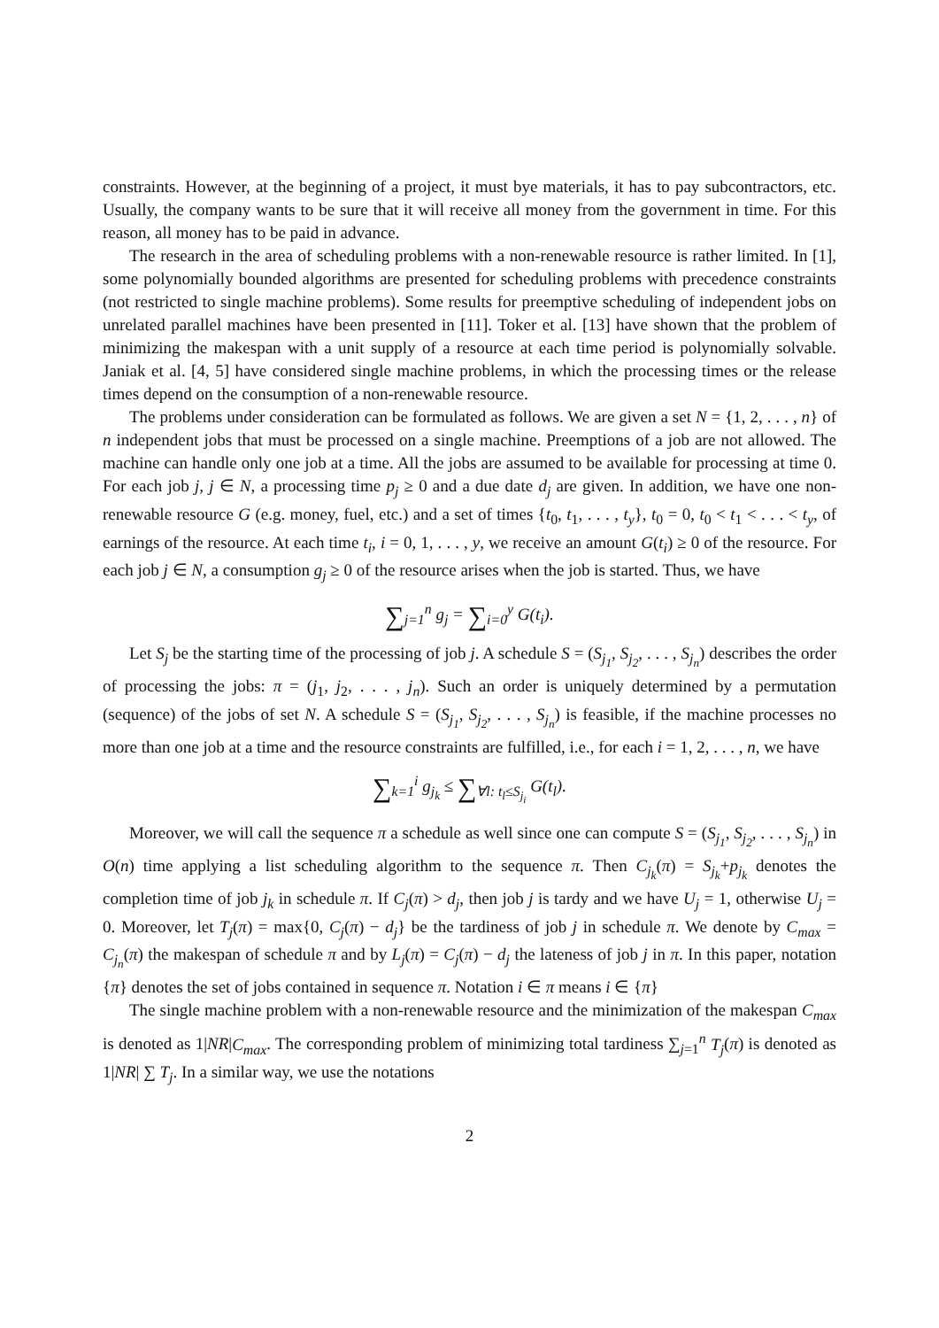constraints. However, at the beginning of a project, it must bye materials, it has to pay subcontractors, etc. Usually, the company wants to be sure that it will receive all money from the government in time. For this reason, all money has to be paid in advance.
The research in the area of scheduling problems with a non-renewable resource is rather limited. In [1], some polynomially bounded algorithms are presented for scheduling problems with precedence constraints (not restricted to single machine problems). Some results for preemptive scheduling of independent jobs on unrelated parallel machines have been presented in [11]. Toker et al. [13] have shown that the problem of minimizing the makespan with a unit supply of a resource at each time period is polynomially solvable. Janiak et al. [4, 5] have considered single machine problems, in which the processing times or the release times depend on the consumption of a non-renewable resource.
The problems under consideration can be formulated as follows. We are given a set N = {1, 2, . . . , n} of n independent jobs that must be processed on a single machine. Preemptions of a job are not allowed. The machine can handle only one job at a time. All the jobs are assumed to be available for processing at time 0. For each job j, j ∈ N, a processing time p<sub>j</sub> ≥ 0 and a due date d<sub>j</sub> are given. In addition, we have one non-renewable resource G (e.g. money, fuel, etc.) and a set of times {t<sub>0</sub>, t<sub>1</sub>, . . . , t<sub>y</sub>}, t<sub>0</sub> = 0, t<sub>0</sub> < t<sub>1</sub> < . . . < t<sub>y</sub>, of earnings of the resource. At each time t<sub>i</sub>, i = 0, 1, . . . , y, we receive an amount G(t<sub>i</sub>) ≥ 0 of the resource. For each job j ∈ N, a consumption g<sub>j</sub> ≥ 0 of the resource arises when the job is started. Thus, we have
∑<sub>j=1</sub><sup>n</sup> g<sub>j</sub> = ∑<sub>i=0</sub><sup>y</sup> G(t<sub>i</sub>).
Let S<sub>j</sub> be the starting time of the processing of job j. A schedule S = (S<sub>j<sub>1</sub></sub>, S<sub>j<sub>2</sub></sub>, . . . , S<sub>j<sub>n</sub></sub>) describes the order of processing the jobs: π = (j<sub>1</sub>, j<sub>2</sub>, . . . , j<sub>n</sub>). Such an order is uniquely determined by a permutation (sequence) of the jobs of set N. A schedule S = (S<sub>j<sub>1</sub></sub>, S<sub>j<sub>2</sub></sub>, . . . , S<sub>j<sub>n</sub></sub>) is feasible, if the machine processes no more than one job at a time and the resource constraints are fulfilled, i.e., for each i = 1, 2, . . . , n, we have
∑<sub>k=1</sub><sup>i</sup> g<sub>j<sub>k</sub></sub> ≤ ∑<sub>∀l: t<sub>l</sub>≤S<sub>j<sub>i</sub></sub></sub> G(t<sub>l</sub>).
Moreover, we will call the sequence π a schedule as well since one can compute S = (S<sub>j<sub>1</sub></sub>, S<sub>j<sub>2</sub></sub>, . . . , S<sub>j<sub>n</sub></sub>) in O(n) time applying a list scheduling algorithm to the sequence π. Then C<sub>j<sub>k</sub></sub>(π) = S<sub>j<sub>k</sub></sub>+p<sub>j<sub>k</sub></sub> denotes the completion time of job j<sub>k</sub> in schedule π. If C<sub>j</sub>(π) > d<sub>j</sub>, then job j is tardy and we have U<sub>j</sub> = 1, otherwise U<sub>j</sub> = 0. Moreover, let T<sub>j</sub>(π) = max{0, C<sub>j</sub>(π) − d<sub>j</sub>} be the tardiness of job j in schedule π. We denote by C<sub>max</sub> = C<sub>j<sub>n</sub></sub>(π) the makespan of schedule π and by L<sub>j</sub>(π) = C<sub>j</sub>(π) − d<sub>j</sub> the lateness of job j in π. In this paper, notation {π} denotes the set of jobs contained in sequence π. Notation i ∈ π means i ∈ {π}
The single machine problem with a non-renewable resource and the minimization of the makespan C<sub>max</sub> is denoted as 1|NR|C<sub>max</sub>. The corresponding problem of minimizing total tardiness ∑<sub>j=1</sub><sup>n</sup> T<sub>j</sub>(π) is denoted as 1|NR| ∑ T<sub>j</sub>. In a similar way, we use the notations
2